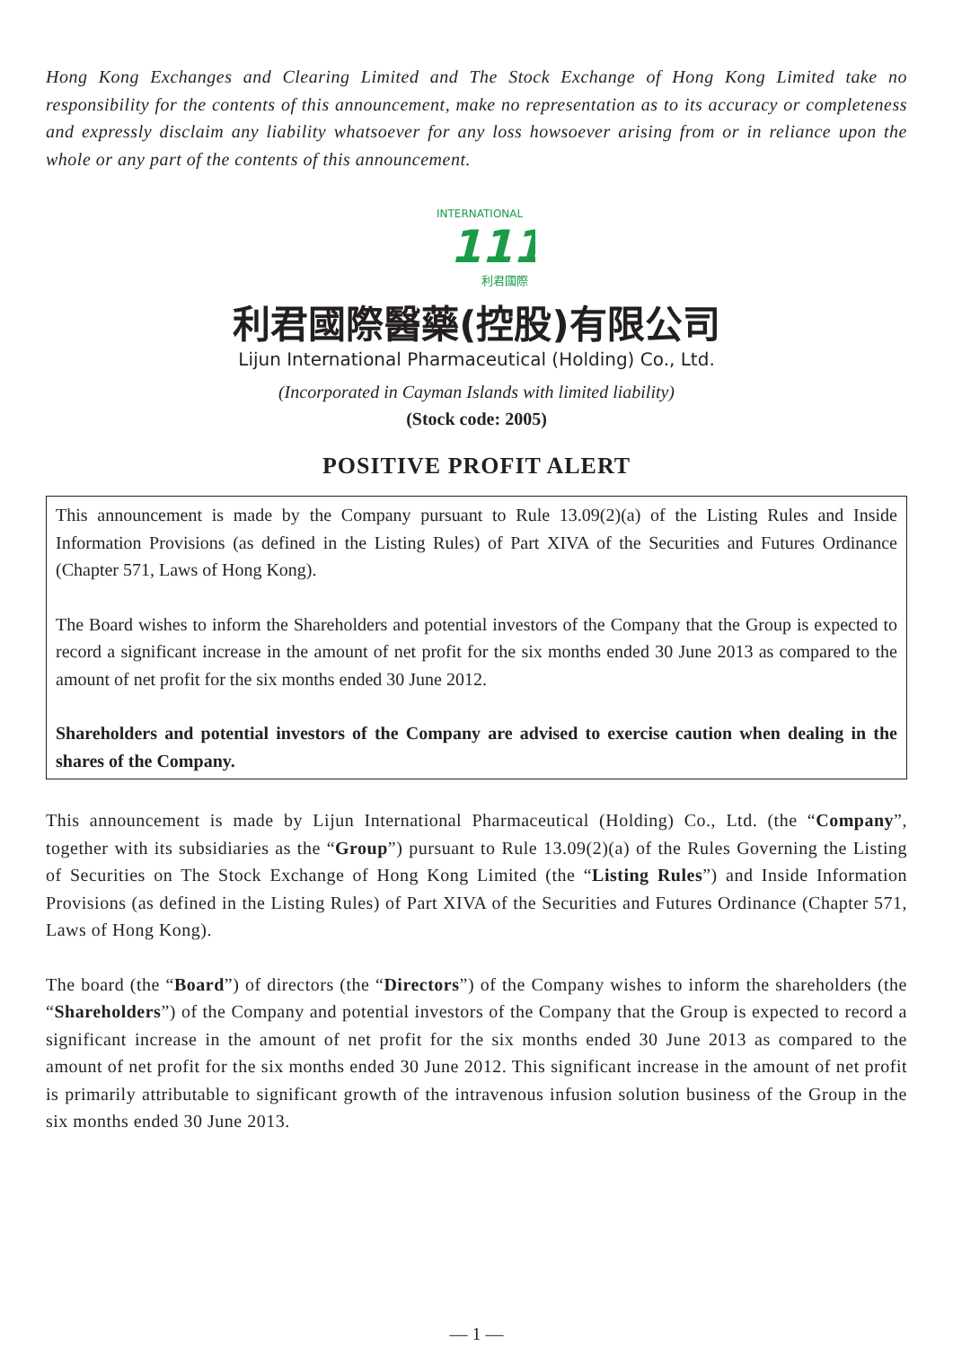Hong Kong Exchanges and Clearing Limited and The Stock Exchange of Hong Kong Limited take no responsibility for the contents of this announcement, make no representation as to its accuracy or completeness and expressly disclaim any liability whatsoever for any loss howsoever arising from or in reliance upon the whole or any part of the contents of this announcement.
INTERNATIONAL
111
利君國際
利君國際醫藥(控股)有限公司
Lijun International Pharmaceutical (Holding) Co., Ltd.
(Incorporated in Cayman Islands with limited liability)
(Stock code: 2005)
POSITIVE PROFIT ALERT
This announcement is made by the Company pursuant to Rule 13.09(2)(a) of the Listing Rules and Inside Information Provisions (as defined in the Listing Rules) of Part XIVA of the Securities and Futures Ordinance (Chapter 571, Laws of Hong Kong).
The Board wishes to inform the Shareholders and potential investors of the Company that the Group is expected to record a significant increase in the amount of net profit for the six months ended 30 June 2013 as compared to the amount of net profit for the six months ended 30 June 2012.
Shareholders and potential investors of the Company are advised to exercise caution when dealing in the shares of the Company.
This announcement is made by Lijun International Pharmaceutical (Holding) Co., Ltd. (the “Company”, together with its subsidiaries as the “Group”) pursuant to Rule 13.09(2)(a) of the Rules Governing the Listing of Securities on The Stock Exchange of Hong Kong Limited (the “Listing Rules”) and Inside Information Provisions (as defined in the Listing Rules) of Part XIVA of the Securities and Futures Ordinance (Chapter 571, Laws of Hong Kong).
The board (the “Board”) of directors (the “Directors”) of the Company wishes to inform the shareholders (the “Shareholders”) of the Company and potential investors of the Company that the Group is expected to record a significant increase in the amount of net profit for the six months ended 30 June 2013 as compared to the amount of net profit for the six months ended 30 June 2012. This significant increase in the amount of net profit is primarily attributable to significant growth of the intravenous infusion solution business of the Group in the six months ended 30 June 2013.
— 1 —